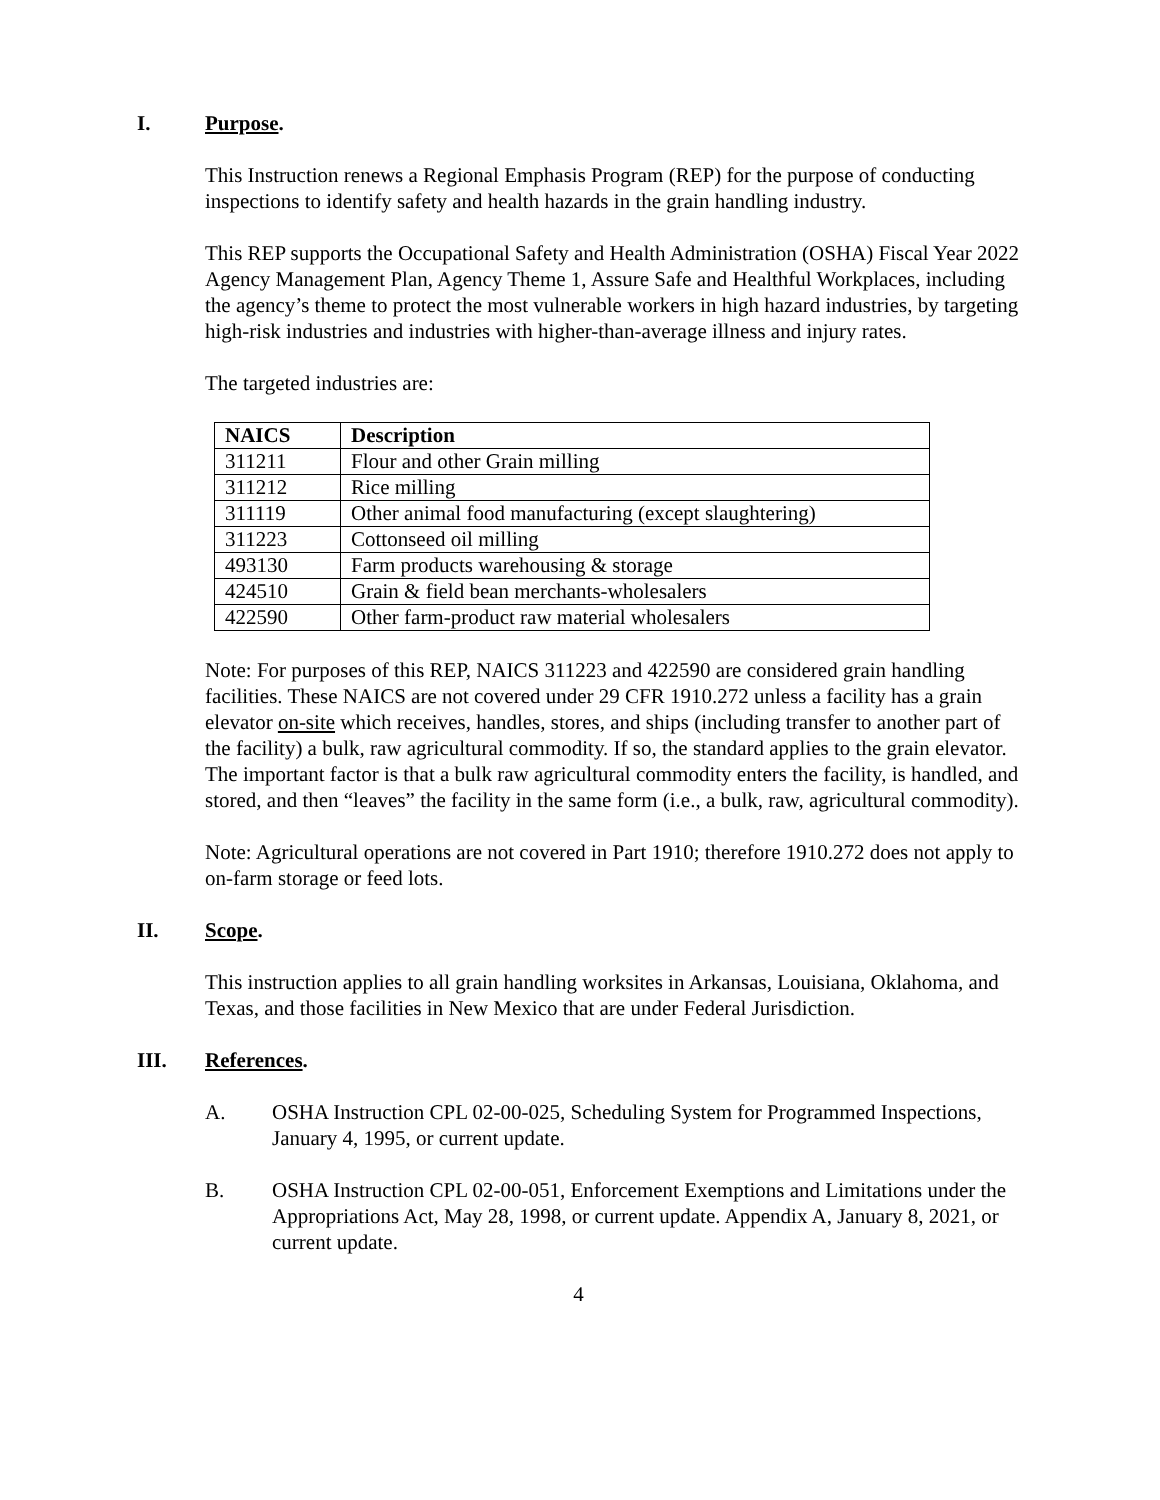I. Purpose.
This Instruction renews a Regional Emphasis Program (REP) for the purpose of conducting inspections to identify safety and health hazards in the grain handling industry.
This REP supports the Occupational Safety and Health Administration (OSHA) Fiscal Year 2022 Agency Management Plan, Agency Theme 1, Assure Safe and Healthful Workplaces, including the agency’s theme to protect the most vulnerable workers in high hazard industries, by targeting high-risk industries and industries with higher-than-average illness and injury rates.
The targeted industries are:
| NAICS | Description |
| --- | --- |
| 311211 | Flour and other Grain milling |
| 311212 | Rice milling |
| 311119 | Other animal food manufacturing (except slaughtering) |
| 311223 | Cottonseed oil milling |
| 493130 | Farm products warehousing & storage |
| 424510 | Grain & field bean merchants-wholesalers |
| 422590 | Other farm-product raw material wholesalers |
Note: For purposes of this REP, NAICS 311223 and 422590 are considered grain handling facilities. These NAICS are not covered under 29 CFR 1910.272 unless a facility has a grain elevator on-site which receives, handles, stores, and ships (including transfer to another part of the facility) a bulk, raw agricultural commodity. If so, the standard applies to the grain elevator. The important factor is that a bulk raw agricultural commodity enters the facility, is handled, and stored, and then “leaves” the facility in the same form (i.e., a bulk, raw, agricultural commodity).
Note: Agricultural operations are not covered in Part 1910; therefore 1910.272 does not apply to on-farm storage or feed lots.
II. Scope.
This instruction applies to all grain handling worksites in Arkansas, Louisiana, Oklahoma, and Texas, and those facilities in New Mexico that are under Federal Jurisdiction.
III. References.
A. OSHA Instruction CPL 02-00-025, Scheduling System for Programmed Inspections, January 4, 1995, or current update.
B. OSHA Instruction CPL 02-00-051, Enforcement Exemptions and Limitations under the Appropriations Act, May 28, 1998, or current update. Appendix A, January 8, 2021, or current update.
4